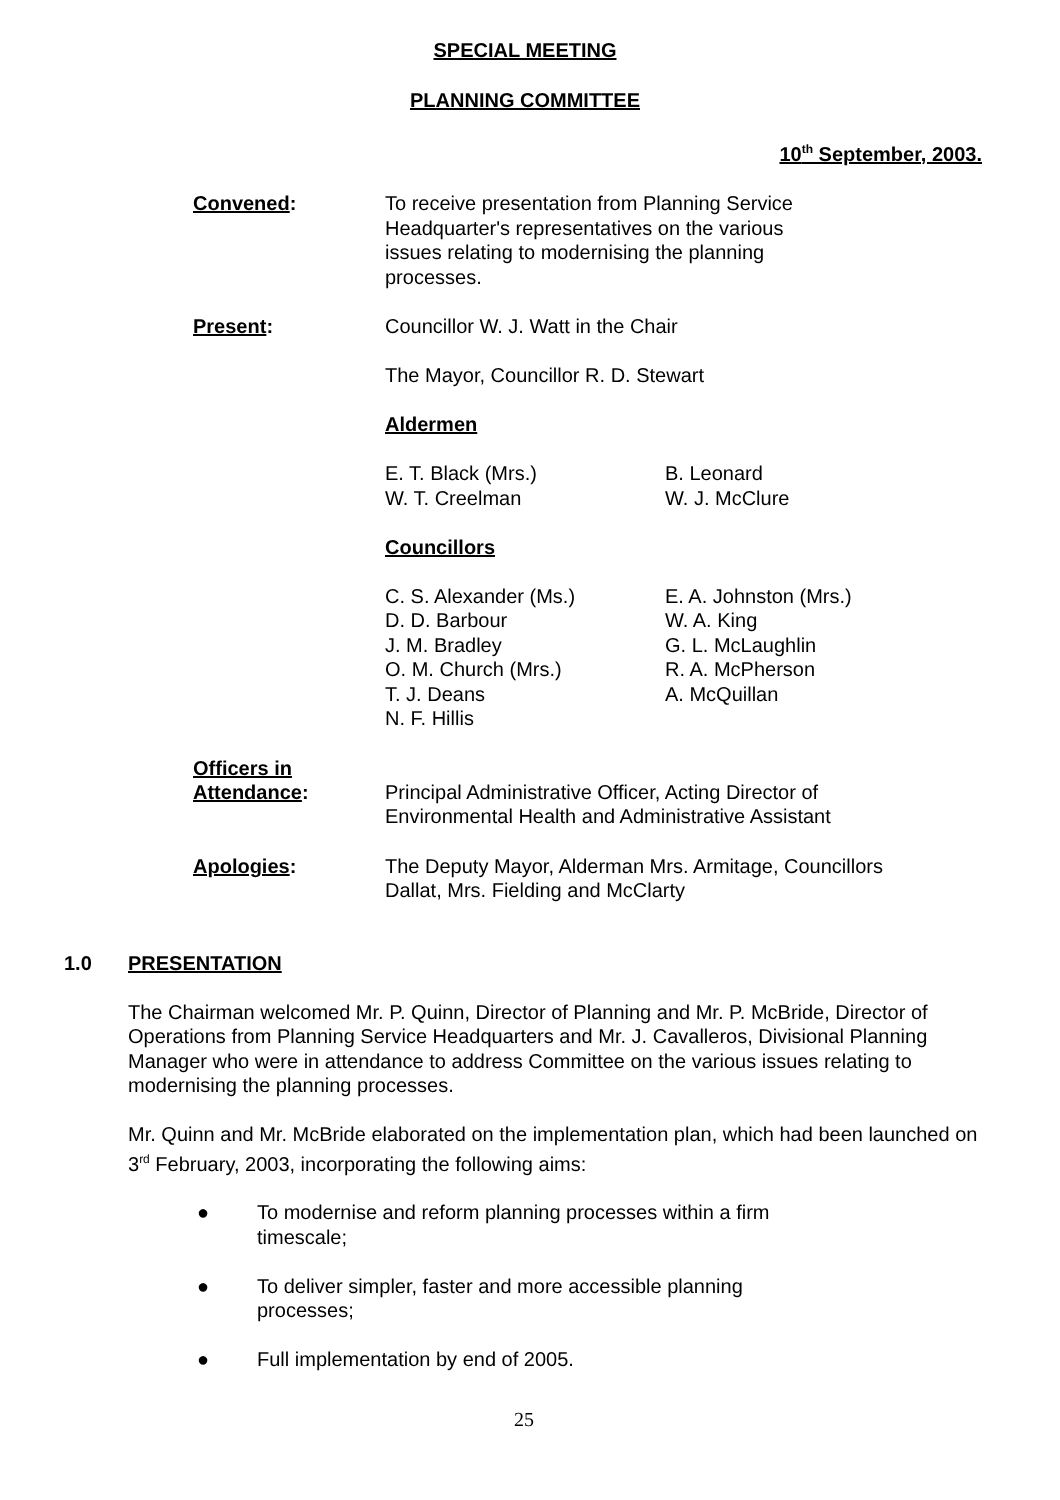SPECIAL MEETING
PLANNING COMMITTEE
10<sup>th</sup> September, 2003.
Convened: To receive presentation from Planning Service Headquarter's representatives on the various issues relating to modernising the planning processes.
Present: Councillor W. J. Watt in the Chair
The Mayor, Councillor R. D. Stewart
Aldermen
E. T. Black (Mrs.)
W. T. Creelman
B. Leonard
W. J. McClure
Councillors
C. S. Alexander (Ms.)
D. D. Barbour
J. M. Bradley
O. M. Church (Mrs.)
T. J. Deans
N. F. Hillis
E. A. Johnston (Mrs.)
W. A. King
G. L. McLaughlin
R. A. McPherson
A. McQuillan
Officers in
Attendance:
Principal Administrative Officer, Acting Director of Environmental Health and Administrative Assistant
Apologies: The Deputy Mayor, Alderman Mrs. Armitage, Councillors Dallat, Mrs. Fielding and McClarty
1.0 PRESENTATION
The Chairman welcomed Mr. P. Quinn, Director of Planning and Mr. P. McBride, Director of Operations from Planning Service Headquarters and Mr. J. Cavalleros, Divisional Planning Manager who were in attendance to address Committee on the various issues relating to modernising the planning processes.
Mr. Quinn and Mr. McBride elaborated on the implementation plan, which had been launched on 3<sup>rd</sup> February, 2003, incorporating the following aims:
● To modernise and reform planning processes within a firm timescale;
● To deliver simpler, faster and more accessible planning processes;
● Full implementation by end of 2005.
25